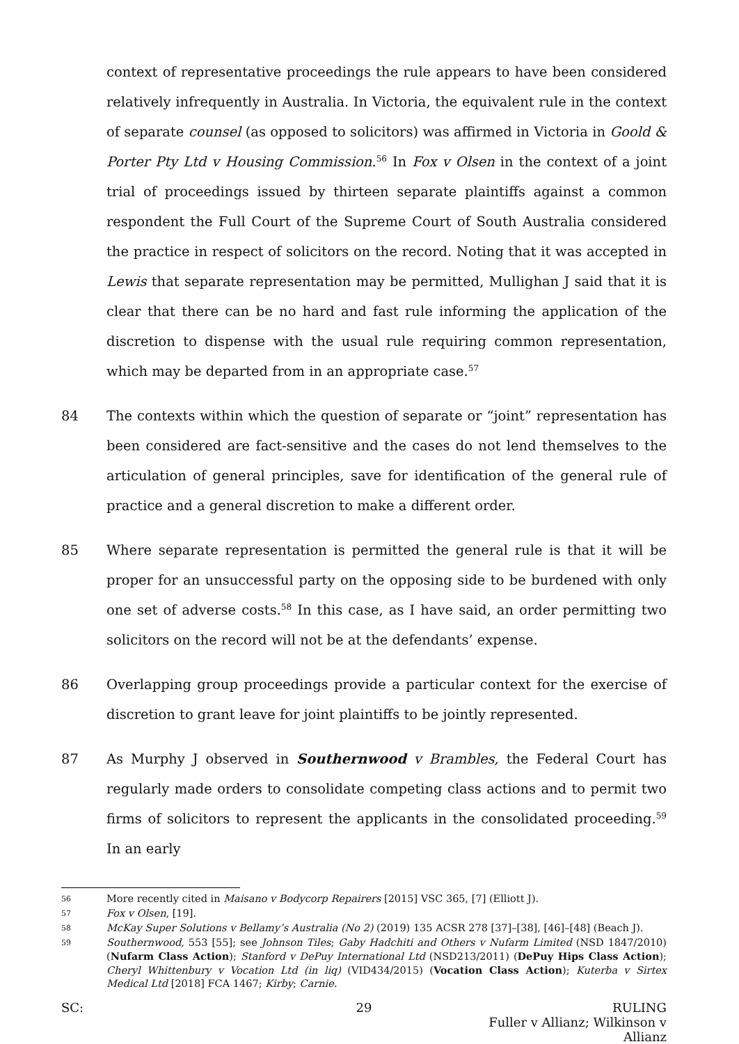context of representative proceedings the rule appears to have been considered relatively infrequently in Australia. In Victoria, the equivalent rule in the context of separate counsel (as opposed to solicitors) was affirmed in Victoria in Goold & Porter Pty Ltd v Housing Commission.<sup>56</sup> In Fox v Olsen in the context of a joint trial of proceedings issued by thirteen separate plaintiffs against a common respondent the Full Court of the Supreme Court of South Australia considered the practice in respect of solicitors on the record. Noting that it was accepted in Lewis that separate representation may be permitted, Mullighan J said that it is clear that there can be no hard and fast rule informing the application of the discretion to dispense with the usual rule requiring common representation, which may be departed from in an appropriate case.<sup>57</sup>
84 The contexts within which the question of separate or “joint” representation has been considered are fact-sensitive and the cases do not lend themselves to the articulation of general principles, save for identification of the general rule of practice and a general discretion to make a different order.
85 Where separate representation is permitted the general rule is that it will be proper for an unsuccessful party on the opposing side to be burdened with only one set of adverse costs.<sup>58</sup> In this case, as I have said, an order permitting two solicitors on the record will not be at the defendants’ expense.
86 Overlapping group proceedings provide a particular context for the exercise of discretion to grant leave for joint plaintiffs to be jointly represented.
87 As Murphy J observed in Southernwood v Brambles, the Federal Court has regularly made orders to consolidate competing class actions and to permit two firms of solicitors to represent the applicants in the consolidated proceeding.<sup>59</sup> In an early
56 More recently cited in Maisano v Bodycorp Repairers [2015] VSC 365, [7] (Elliott J).
57 Fox v Olsen, [19].
58 McKay Super Solutions v Bellamy’s Australia (No 2) (2019) 135 ACSR 278 [37]–[38], [46]–[48] (Beach J).
59 Southernwood, 553 [55]; see Johnson Tiles; Gaby Hadchiti and Others v Nufarm Limited (NSD 1847/2010) (Nufarm Class Action); Stanford v DePuy International Ltd (NSD213/2011) (DePuy Hips Class Action); Cheryl Whittenbury v Vocation Ltd (in liq) (VID434/2015) (Vocation Class Action); Kuterba v Sirtex Medical Ltd [2018] FCA 1467; Kirby; Carnie.
SC: 29 RULING
Fuller v Allianz; Wilkinson v Allianz